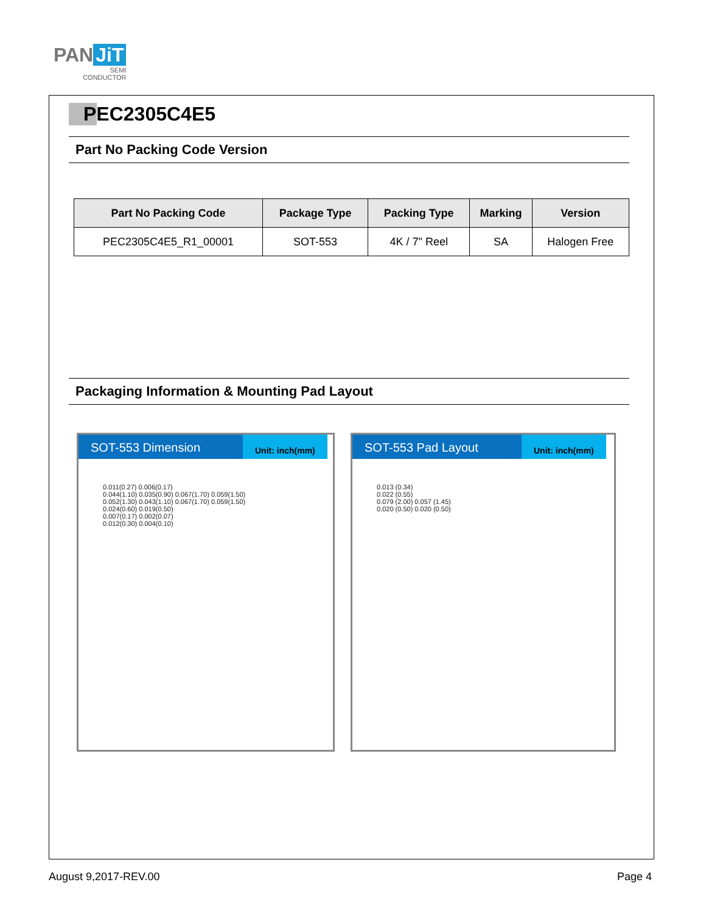PAN JiT
SEMI
CONDUCTOR
PEC2305C4E5
Part No Packing Code Version
| Part No Packing Code | Package Type | Packing Type | Marking | Version |
| --- | --- | --- | --- | --- |
| PEC2305C4E5_R1_00001 | SOT-553 | 4K / 7" Reel | SA | Halogen Free |
Packaging Information & Mounting Pad Layout
SOT-553 Dimension
Unit: inch(mm)
0.011(0.27) 0.006(0.17)
0.044(1.10) 0.035(0.90) 0.067(1.70) 0.059(1.50)
0.052(1.30) 0.043(1.10) 0.067(1.70) 0.059(1.50)
0.024(0.60) 0.019(0.50)
0.007(0.17) 0.002(0.07)
0.012(0.30) 0.004(0.10)
SOT-553 Pad Layout
Unit: inch(mm)
0.013 (0.34)
0.022 (0.55)
0.079 (2.00) 0.057 (1.45)
0.020 (0.50) 0.020 (0.50)
August 9,2017-REV.00 Page 4